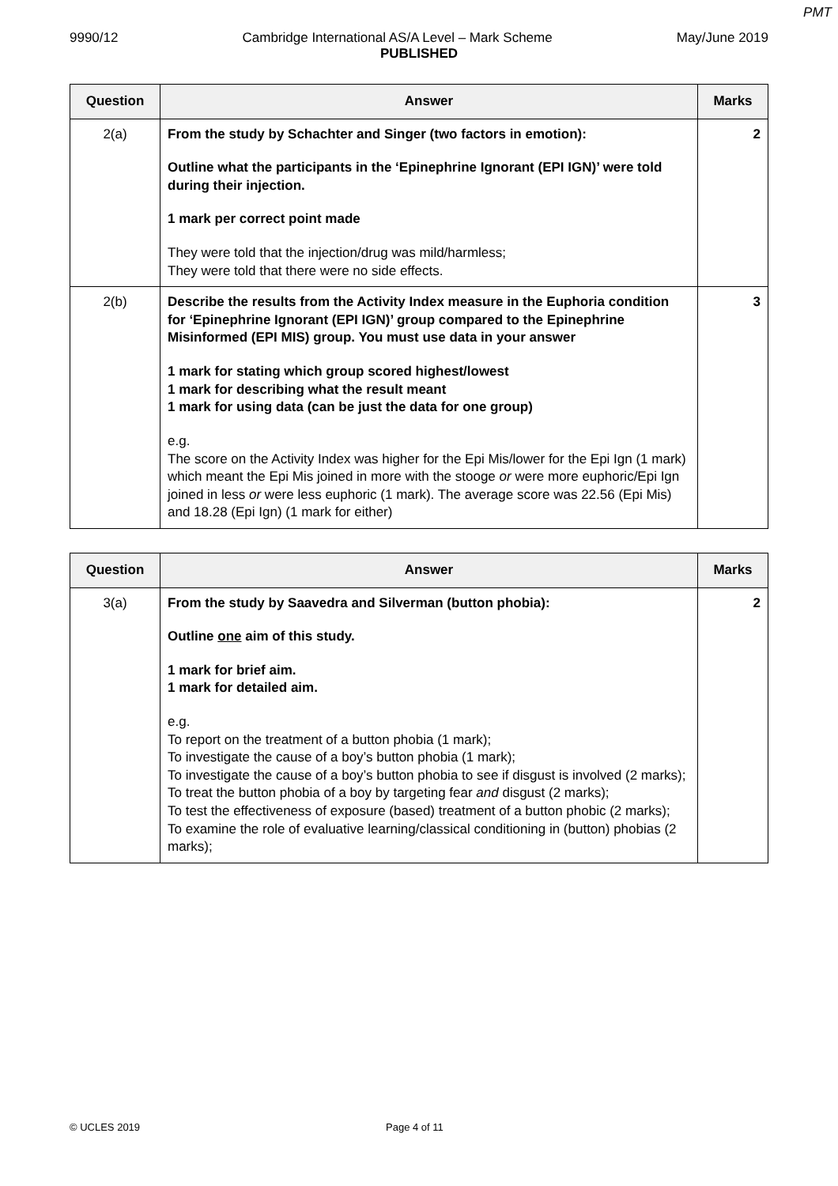PMT
9990/12 Cambridge International AS/A Level – Mark Scheme May/June 2019
PUBLISHED
| Question | Answer | Marks |
| --- | --- | --- |
| 2(a) | From the study by Schachter and Singer (two factors in emotion): Outline what the participants in the ‘Epinephrine Ignorant (EPI IGN)’ were told during their injection. 1 mark per correct point made They were told that the injection/drug was mild/harmless; They were told that there were no side effects. | 2 |
| 2(b) | Describe the results from the Activity Index measure in the Euphoria condition for ‘Epinephrine Ignorant (EPI IGN)’ group compared to the Epinephrine Misinformed (EPI MIS) group. You must use data in your answer 1 mark for stating which group scored highest/lowest 1 mark for describing what the result meant 1 mark for using data (can be just the data for one group) e.g. The score on the Activity Index was higher for the Epi Mis/lower for the Epi Ign (1 mark) which meant the Epi Mis joined in more with the stooge or were more euphoric/Epi Ign joined in less or were less euphoric (1 mark). The average score was 22.56 (Epi Mis) and 18.28 (Epi Ign) (1 mark for either) | 3 |
| Question | Answer | Marks |
| --- | --- | --- |
| 3(a) | From the study by Saavedra and Silverman (button phobia): Outline one aim of this study. 1 mark for brief aim. 1 mark for detailed aim. e.g. To report on the treatment of a button phobia (1 mark); To investigate the cause of a boy’s button phobia (1 mark); To investigate the cause of a boy’s button phobia to see if disgust is involved (2 marks); To treat the button phobia of a boy by targeting fear and disgust (2 marks); To test the effectiveness of exposure (based) treatment of a button phobic (2 marks); To examine the role of evaluative learning/classical conditioning in (button) phobias (2 marks); | 2 |
© UCLES 2019 Page 4 of 11